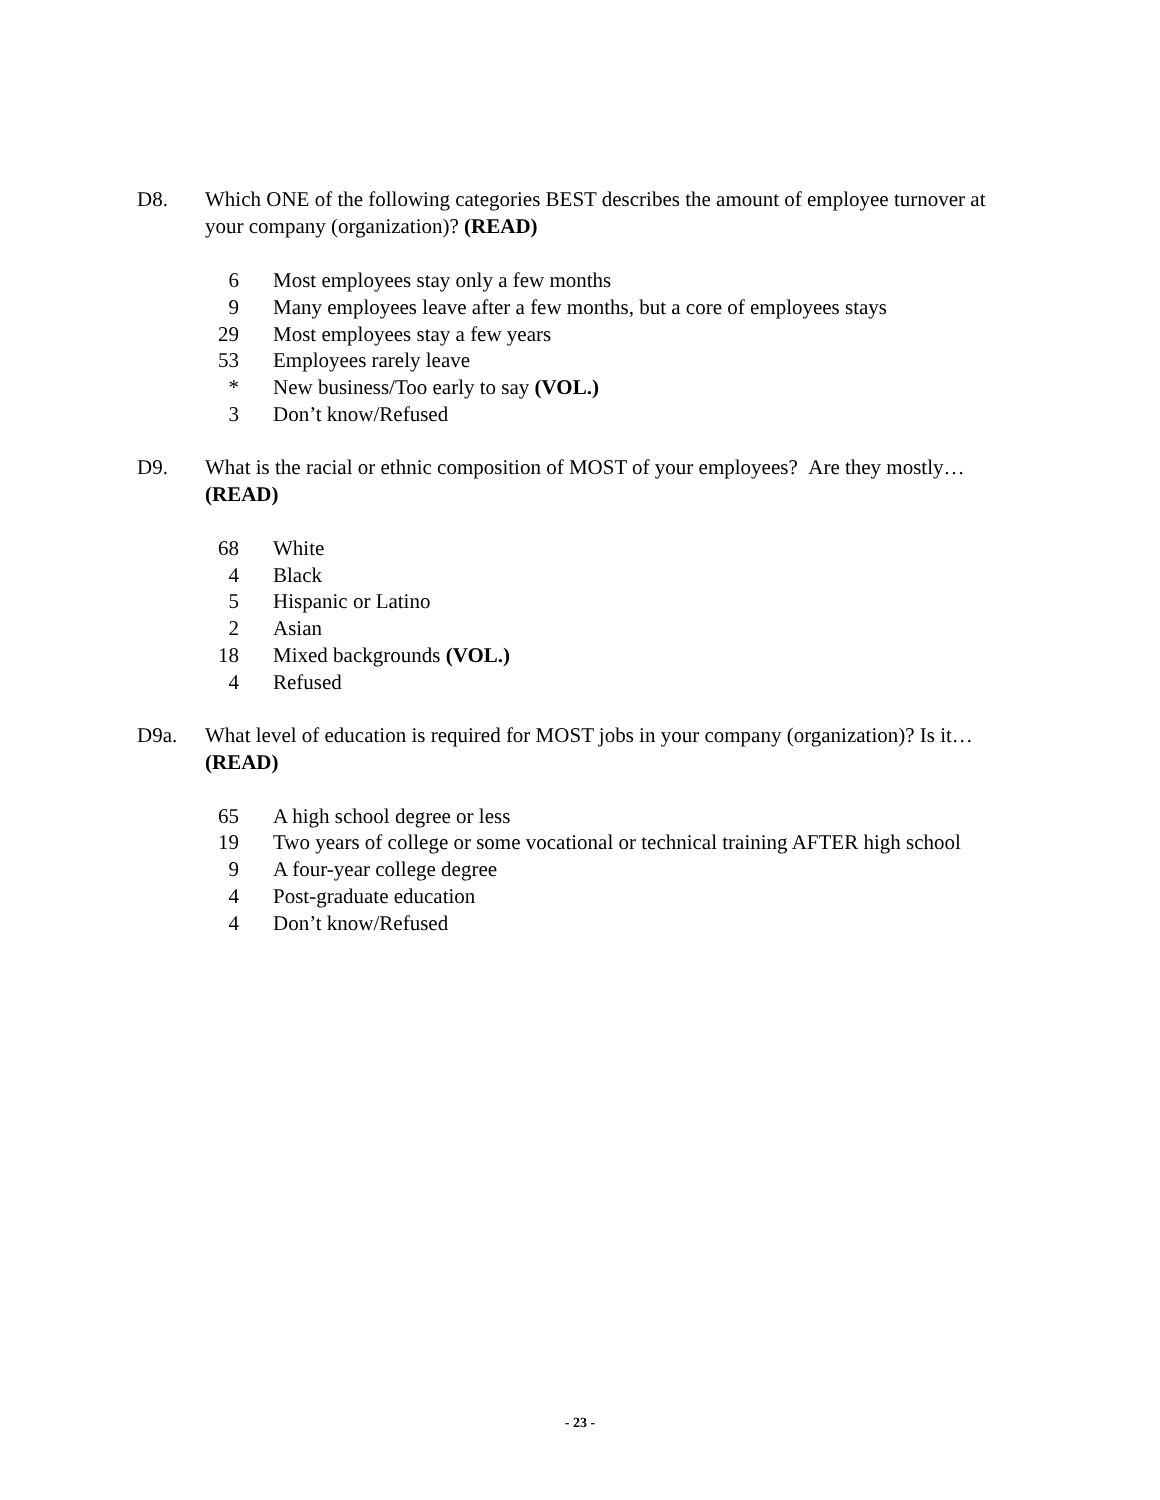D8. Which ONE of the following categories BEST describes the amount of employee turnover at your company (organization)? (READ)
| 6 | Most employees stay only a few months |
| 9 | Many employees leave after a few months, but a core of employees stays |
| 29 | Most employees stay a few years |
| 53 | Employees rarely leave |
| * | New business/Too early to say (VOL.) |
| 3 | Don’t know/Refused |
D9. What is the racial or ethnic composition of MOST of your employees? Are they mostly…(READ)
| 68 | White |
| 4 | Black |
| 5 | Hispanic or Latino |
| 2 | Asian |
| 18 | Mixed backgrounds (VOL.) |
| 4 | Refused |
D9a. What level of education is required for MOST jobs in your company (organization)? Is it…(READ)
| 65 | A high school degree or less |
| 19 | Two years of college or some vocational or technical training AFTER high school |
| 9 | A four-year college degree |
| 4 | Post-graduate education |
| 4 | Don’t know/Refused |
- 23 -